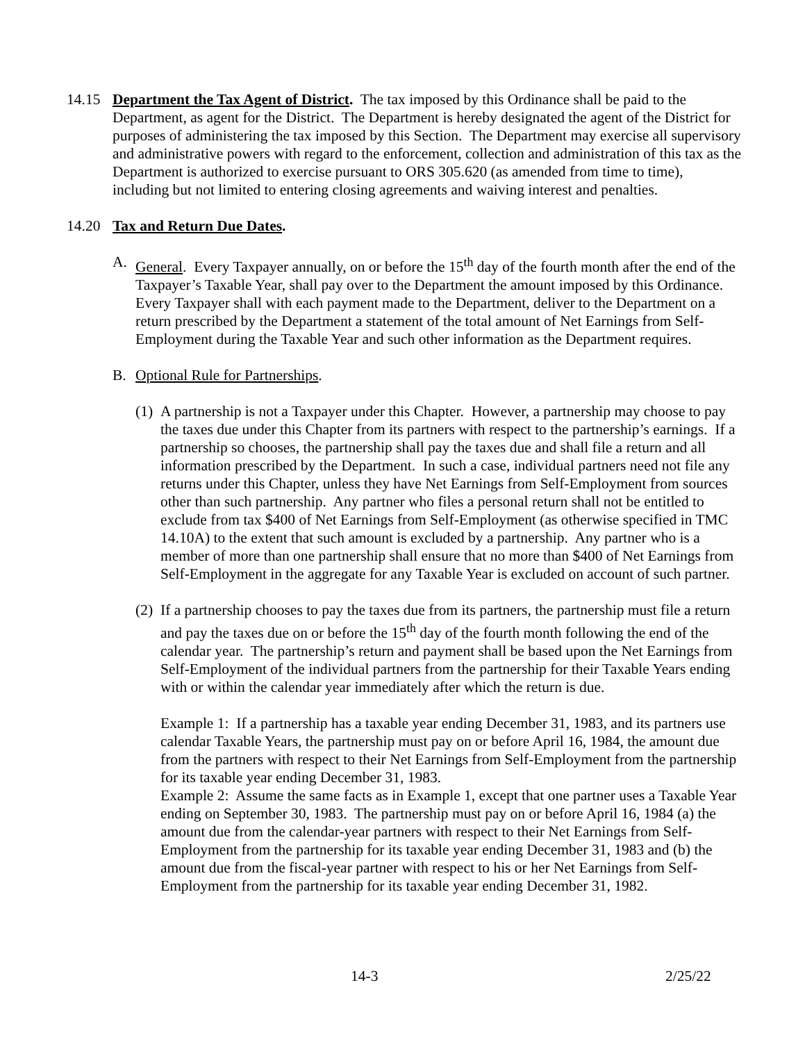14.15 Department the Tax Agent of District. The tax imposed by this Ordinance shall be paid to the Department, as agent for the District. The Department is hereby designated the agent of the District for purposes of administering the tax imposed by this Section. The Department may exercise all supervisory and administrative powers with regard to the enforcement, collection and administration of this tax as the Department is authorized to exercise pursuant to ORS 305.620 (as amended from time to time), including but not limited to entering closing agreements and waiving interest and penalties.
14.20 Tax and Return Due Dates.
A. General. Every Taxpayer annually, on or before the 15<sup>th</sup> day of the fourth month after the end of the Taxpayer’s Taxable Year, shall pay over to the Department the amount imposed by this Ordinance. Every Taxpayer shall with each payment made to the Department, deliver to the Department on a return prescribed by the Department a statement of the total amount of Net Earnings from Self-Employment during the Taxable Year and such other information as the Department requires.
B. Optional Rule for Partnerships.
(1)
A partnership is not a Taxpayer under this Chapter. However, a partnership may choose to pay the taxes due under this Chapter from its partners with respect to the partnership’s earnings. If a partnership so chooses, the partnership shall pay the taxes due and shall file a return and all information prescribed by the Department. In such a case, individual partners need not file any returns under this Chapter, unless they have Net Earnings from Self-Employment from sources other than such partnership. Any partner who files a personal return shall not be entitled to exclude from tax $400 of Net Earnings from Self-Employment (as otherwise specified in TMC 14.10A) to the extent that such amount is excluded by a partnership. Any partner who is a member of more than one partnership shall ensure that no more than $400 of Net Earnings from Self-Employment in the aggregate for any Taxable Year is excluded on account of such partner.
(2)
If a partnership chooses to pay the taxes due from its partners, the partnership must file a return and pay the taxes due on or before the 15<sup>th</sup> day of the fourth month following the end of the calendar year. The partnership’s return and payment shall be based upon the Net Earnings from Self-Employment of the individual partners from the partnership for their Taxable Years ending with or within the calendar year immediately after which the return is due.
Example 1: If a partnership has a taxable year ending December 31, 1983, and its partners use calendar Taxable Years, the partnership must pay on or before April 16, 1984, the amount due from the partners with respect to their Net Earnings from Self-Employment from the partnership for its taxable year ending December 31, 1983.
Example 2: Assume the same facts as in Example 1, except that one partner uses a Taxable Year ending on September 30, 1983. The partnership must pay on or before April 16, 1984 (a) the amount due from the calendar-year partners with respect to their Net Earnings from Self-Employment from the partnership for its taxable year ending December 31, 1983 and (b) the amount due from the fiscal-year partner with respect to his or her Net Earnings from Self-Employment from the partnership for its taxable year ending December 31, 1982.
14-3 2/25/22